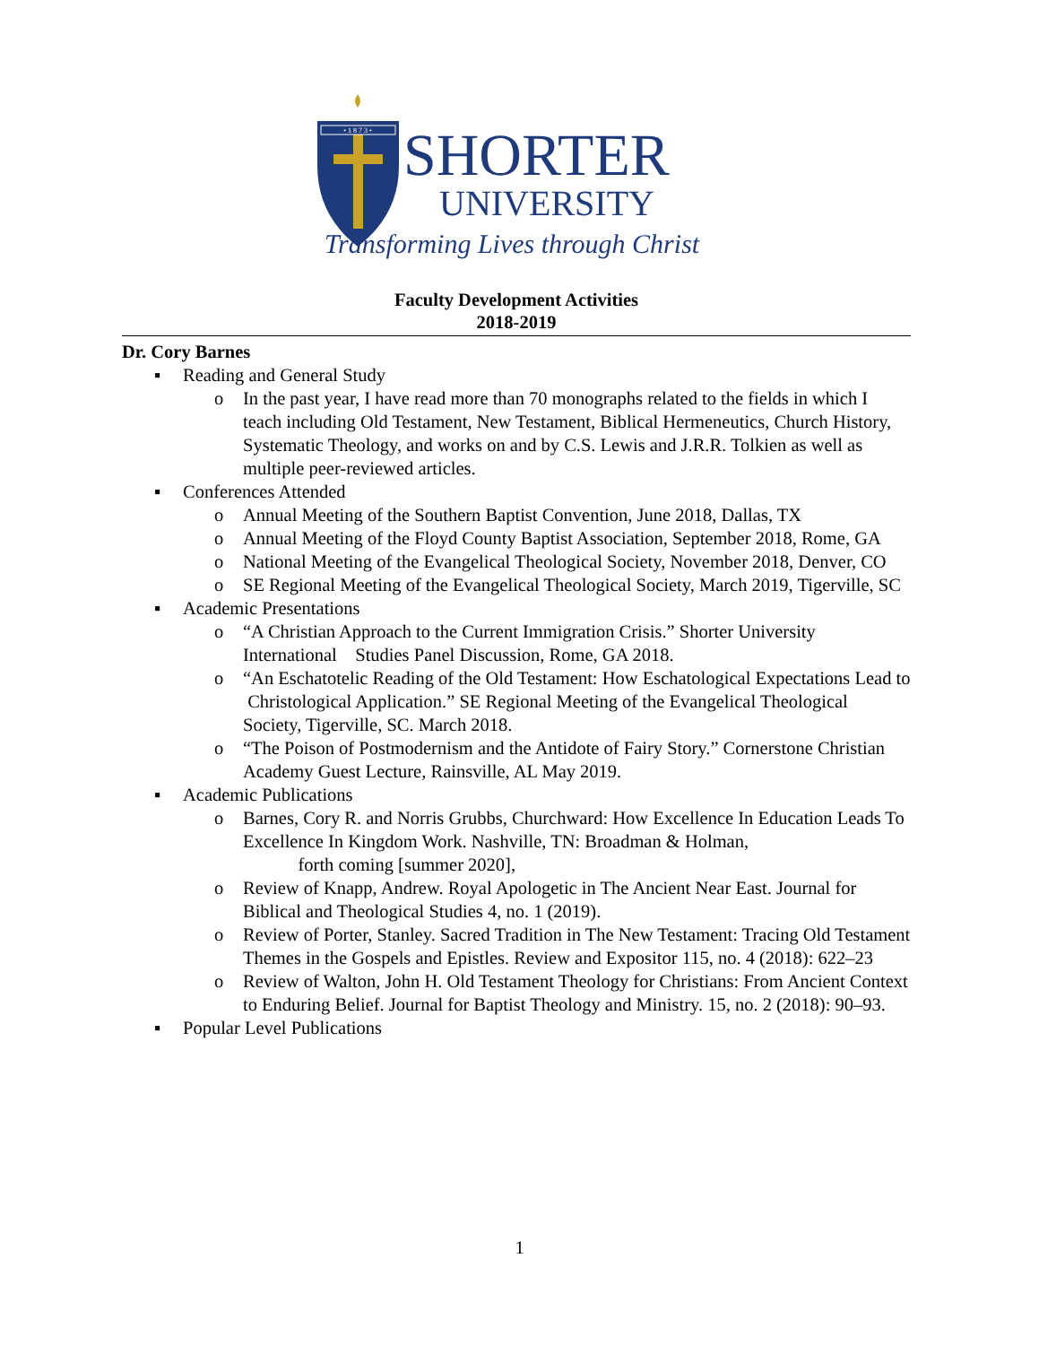• 1 8 7 3 •
SHORTER
UNIVERSITY
Transforming Lives through Christ
Faculty Development Activities
2018-2019
Dr. Cory Barnes
▪ Reading and General Study
o In the past year, I have read more than 70 monographs related to the fields in which I teach including Old Testament, New Testament, Biblical Hermeneutics, Church History, Systematic Theology, and works on and by C.S. Lewis and J.R.R. Tolkien as well as multiple peer-reviewed articles.
▪ Conferences Attended
o Annual Meeting of the Southern Baptist Convention, June 2018, Dallas, TX
o Annual Meeting of the Floyd County Baptist Association, September 2018, Rome, GA
o National Meeting of the Evangelical Theological Society, November 2018, Denver, CO
o SE Regional Meeting of the Evangelical Theological Society, March 2019, Tigerville, SC
▪ Academic Presentations
o “A Christian Approach to the Current Immigration Crisis.” Shorter University International Studies Panel Discussion, Rome, GA 2018.
o “An Eschatotelic Reading of the Old Testament: How Eschatological Expectations Lead to Christological Application.” SE Regional Meeting of the Evangelical Theological Society, Tigerville, SC. March 2018.
o “The Poison of Postmodernism and the Antidote of Fairy Story.” Cornerstone Christian Academy Guest Lecture, Rainsville, AL May 2019.
▪ Academic Publications
o Barnes, Cory R. and Norris Grubbs, Churchward: How Excellence In Education Leads To Excellence In Kingdom Work. Nashville, TN: Broadman & Holman,
forth coming [summer 2020],
o Review of Knapp, Andrew. Royal Apologetic in The Ancient Near East. Journal for Biblical and Theological Studies 4, no. 1 (2019).
o Review of Porter, Stanley. Sacred Tradition in The New Testament: Tracing Old Testament Themes in the Gospels and Epistles. Review and Expositor 115, no. 4 (2018): 622–23
o Review of Walton, John H. Old Testament Theology for Christians: From Ancient Context to Enduring Belief. Journal for Baptist Theology and Ministry. 15, no. 2 (2018): 90–93.
▪ Popular Level Publications
1